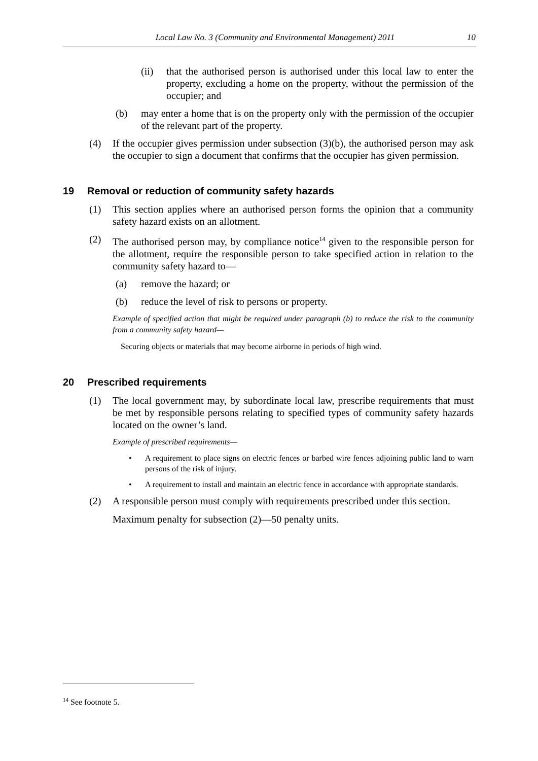Local Law No. 3 (Community and Environmental Management) 2011 10
(ii) that the authorised person is authorised under this local law to enter the property, excluding a home on the property, without the permission of the occupier; and
(b) may enter a home that is on the property only with the permission of the occupier of the relevant part of the property.
(4) If the occupier gives permission under subsection (3)(b), the authorised person may ask the occupier to sign a document that confirms that the occupier has given permission.
19 Removal or reduction of community safety hazards
(1) This section applies where an authorised person forms the opinion that a community safety hazard exists on an allotment.
(2) The authorised person may, by compliance notice<sup>14</sup> given to the responsible person for the allotment, require the responsible person to take specified action in relation to the community safety hazard to—
(a) remove the hazard; or
(b) reduce the level of risk to persons or property.
Example of specified action that might be required under paragraph (b) to reduce the risk to the community from a community safety hazard—
Securing objects or materials that may become airborne in periods of high wind.
20 Prescribed requirements
(1) The local government may, by subordinate local law, prescribe requirements that must be met by responsible persons relating to specified types of community safety hazards located on the owner’s land.
Example of prescribed requirements—
• A requirement to place signs on electric fences or barbed wire fences adjoining public land to warn persons of the risk of injury.
• A requirement to install and maintain an electric fence in accordance with appropriate standards.
(2) A responsible person must comply with requirements prescribed under this section.
Maximum penalty for subsection (2)—50 penalty units.
<sup>14</sup> See footnote 5.